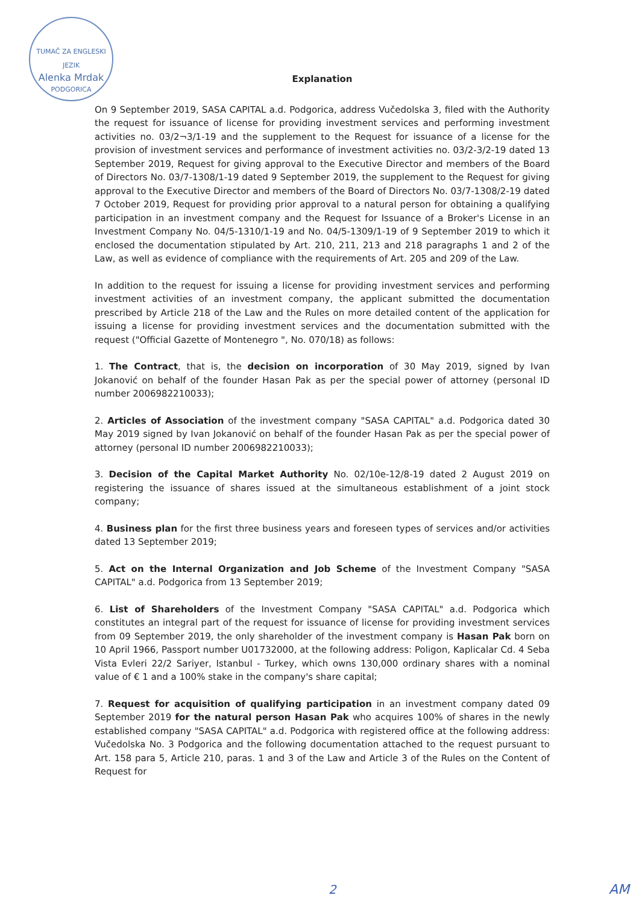TUMAČ ZA ENGLESKI JEZIK
Alenka Mrdak
PODGORICA
Explanation
On 9 September 2019, SASA CAPITAL a.d. Podgorica, address Vučedolska 3, filed with the Authority the request for issuance of license for providing investment services and performing investment activities no. 03/2¬3/1-19 and the supplement to the Request for issuance of a license for the provision of investment services and performance of investment activities no. 03/2-3/2-19 dated 13 September 2019, Request for giving approval to the Executive Director and members of the Board of Directors No. 03/7-1308/1-19 dated 9 September 2019, the supplement to the Request for giving approval to the Executive Director and members of the Board of Directors No. 03/7-1308/2-19 dated 7 October 2019, Request for providing prior approval to a natural person for obtaining a qualifying participation in an investment company and the Request for Issuance of a Broker's License in an Investment Company No. 04/5-1310/1-19 and No. 04/5-1309/1-19 of 9 September 2019 to which it enclosed the documentation stipulated by Art. 210, 211, 213 and 218 paragraphs 1 and 2 of the Law, as well as evidence of compliance with the requirements of Art. 205 and 209 of the Law.
In addition to the request for issuing a license for providing investment services and performing investment activities of an investment company, the applicant submitted the documentation prescribed by Article 218 of the Law and the Rules on more detailed content of the application for issuing a license for providing investment services and the documentation submitted with the request ("Official Gazette of Montenegro ", No. 070/18) as follows:
1. The Contract, that is, the decision on incorporation of 30 May 2019, signed by Ivan Jokanović on behalf of the founder Hasan Pak as per the special power of attorney (personal ID number 2006982210033);
2. Articles of Association of the investment company "SASA CAPITAL" a.d. Podgorica dated 30 May 2019 signed by Ivan Jokanović on behalf of the founder Hasan Pak as per the special power of attorney (personal ID number 2006982210033);
3. Decision of the Capital Market Authority No. 02/10e-12/8-19 dated 2 August 2019 on registering the issuance of shares issued at the simultaneous establishment of a joint stock company;
4. Business plan for the first three business years and foreseen types of services and/or activities dated 13 September 2019;
5. Act on the Internal Organization and Job Scheme of the Investment Company "SASA CAPITAL" a.d. Podgorica from 13 September 2019;
6. List of Shareholders of the Investment Company "SASA CAPITAL" a.d. Podgorica which constitutes an integral part of the request for issuance of license for providing investment services from 09 September 2019, the only shareholder of the investment company is Hasan Pak born on 10 April 1966, Passport number U01732000, at the following address: Poligon, Kaplicalar Cd. 4 Seba Vista Evleri 22/2 Sariyer, Istanbul - Turkey, which owns 130,000 ordinary shares with a nominal value of € 1 and a 100% stake in the company's share capital;
7. Request for acquisition of qualifying participation in an investment company dated 09 September 2019 for the natural person Hasan Pak who acquires 100% of shares in the newly established company "SASA CAPITAL" a.d. Podgorica with registered office at the following address: Vučedolska No. 3 Podgorica and the following documentation attached to the request pursuant to Art. 158 para 5, Article 210, paras. 1 and 3 of the Law and Article 3 of the Rules on the Content of Request for
2 AM